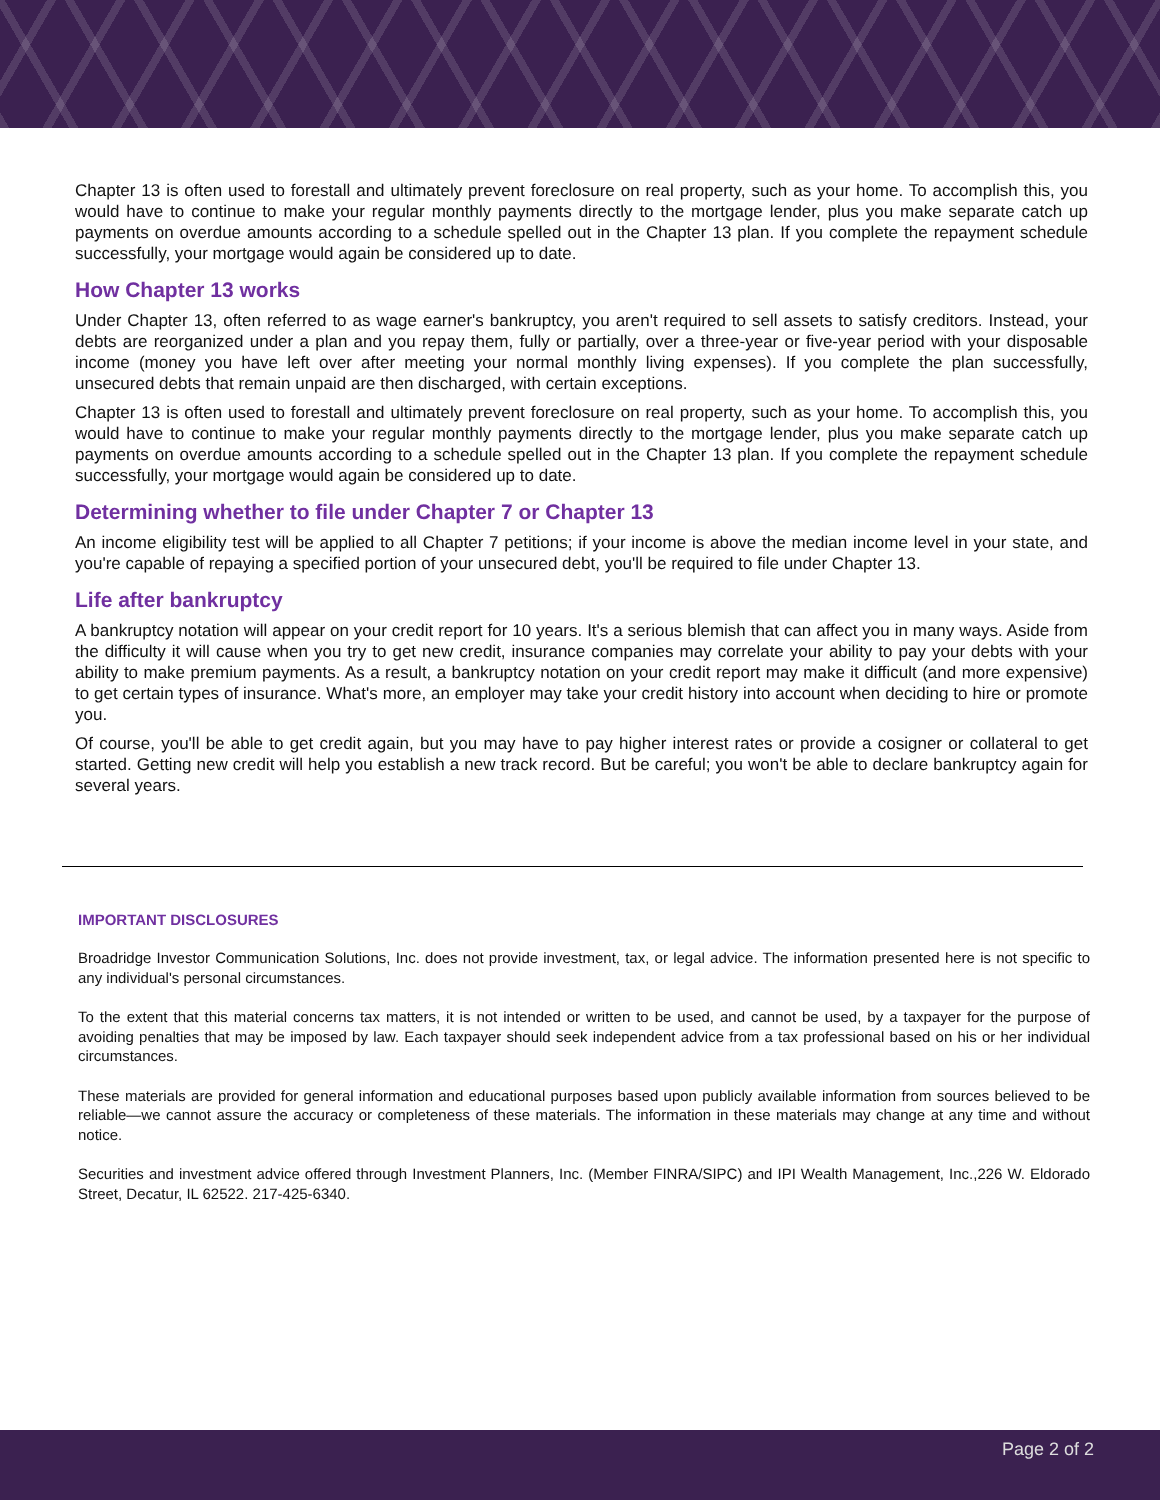Chapter 13 is often used to forestall and ultimately prevent foreclosure on real property, such as your home. To accomplish this, you would have to continue to make your regular monthly payments directly to the mortgage lender, plus you make separate catch up payments on overdue amounts according to a schedule spelled out in the Chapter 13 plan. If you complete the repayment schedule successfully, your mortgage would again be considered up to date.
How Chapter 13 works
Under Chapter 13, often referred to as wage earner's bankruptcy, you aren't required to sell assets to satisfy creditors. Instead, your debts are reorganized under a plan and you repay them, fully or partially, over a three-year or five-year period with your disposable income (money you have left over after meeting your normal monthly living expenses). If you complete the plan successfully, unsecured debts that remain unpaid are then discharged, with certain exceptions.
Chapter 13 is often used to forestall and ultimately prevent foreclosure on real property, such as your home. To accomplish this, you would have to continue to make your regular monthly payments directly to the mortgage lender, plus you make separate catch up payments on overdue amounts according to a schedule spelled out in the Chapter 13 plan. If you complete the repayment schedule successfully, your mortgage would again be considered up to date.
Determining whether to file under Chapter 7 or Chapter 13
An income eligibility test will be applied to all Chapter 7 petitions; if your income is above the median income level in your state, and you're capable of repaying a specified portion of your unsecured debt, you'll be required to file under Chapter 13.
Life after bankruptcy
A bankruptcy notation will appear on your credit report for 10 years. It's a serious blemish that can affect you in many ways. Aside from the difficulty it will cause when you try to get new credit, insurance companies may correlate your ability to pay your debts with your ability to make premium payments. As a result, a bankruptcy notation on your credit report may make it difficult (and more expensive) to get certain types of insurance. What's more, an employer may take your credit history into account when deciding to hire or promote you.
Of course, you'll be able to get credit again, but you may have to pay higher interest rates or provide a cosigner or collateral to get started. Getting new credit will help you establish a new track record. But be careful; you won't be able to declare bankruptcy again for several years.
IMPORTANT DISCLOSURES
Broadridge Investor Communication Solutions, Inc. does not provide investment, tax, or legal advice. The information presented here is not specific to any individual's personal circumstances.
To the extent that this material concerns tax matters, it is not intended or written to be used, and cannot be used, by a taxpayer for the purpose of avoiding penalties that may be imposed by law. Each taxpayer should seek independent advice from a tax professional based on his or her individual circumstances.
These materials are provided for general information and educational purposes based upon publicly available information from sources believed to be reliable—we cannot assure the accuracy or completeness of these materials. The information in these materials may change at any time and without notice.
Securities and investment advice offered through Investment Planners, Inc. (Member FINRA/SIPC) and IPI Wealth Management, Inc.,226 W. Eldorado Street, Decatur, IL 62522. 217-425-6340.
Page 2 of 2